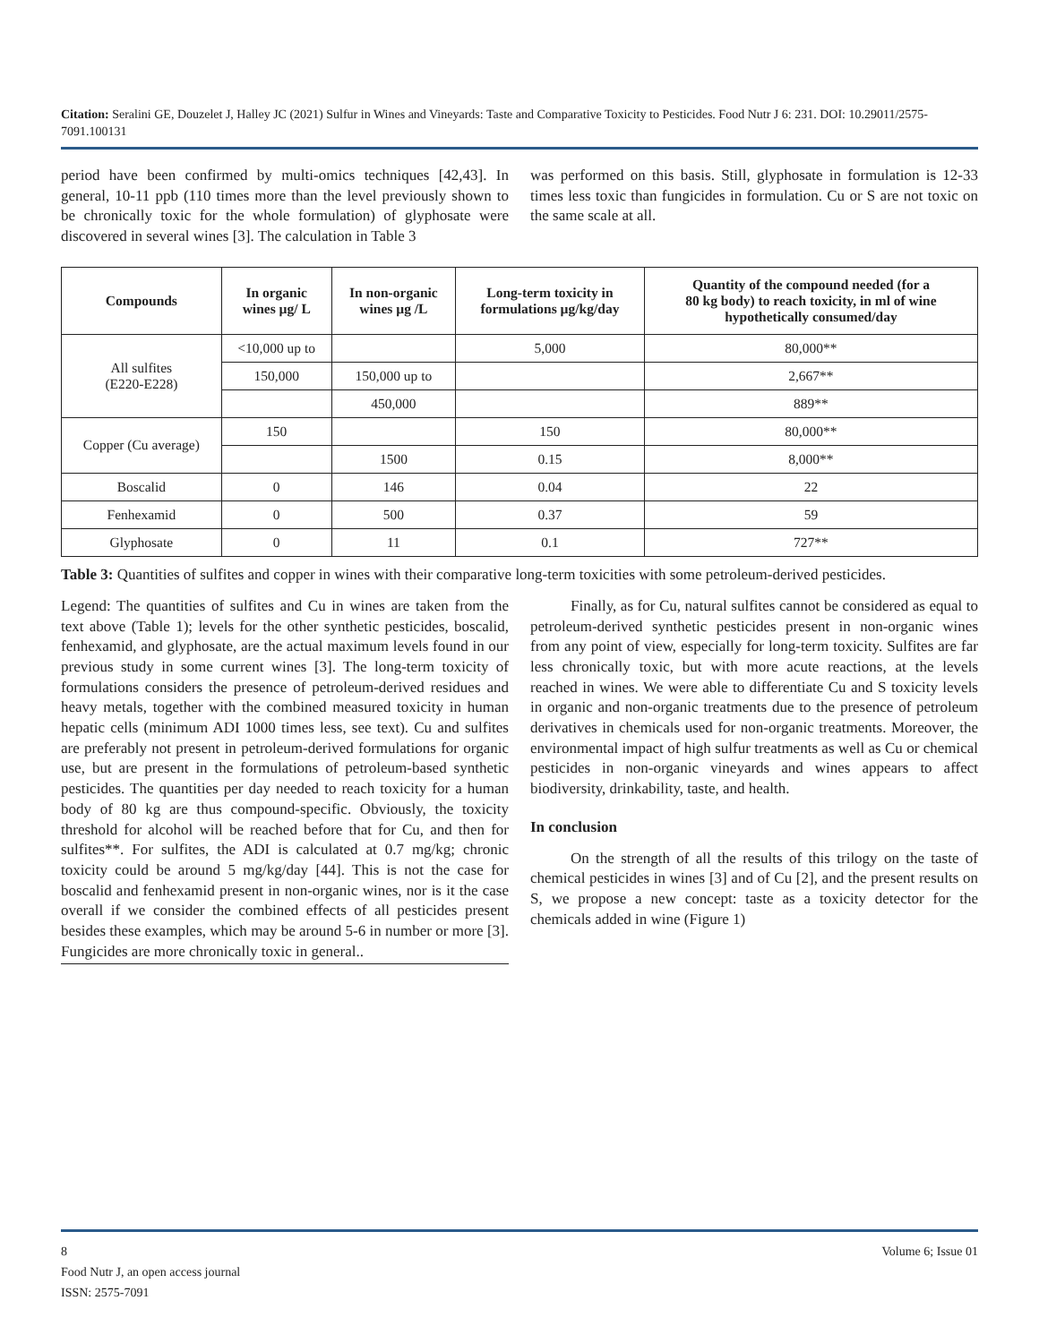Citation: Seralini GE, Douzelet J, Halley JC (2021) Sulfur in Wines and Vineyards: Taste and Comparative Toxicity to Pesticides. Food Nutr J 6: 231. DOI: 10.29011/2575-7091.100131
period have been confirmed by multi-omics techniques [42,43]. In general, 10-11 ppb (110 times more than the level previously shown to be chronically toxic for the whole formulation) of glyphosate were discovered in several wines [3]. The calculation in Table 3
was performed on this basis. Still, glyphosate in formulation is 12-33 times less toxic than fungicides in formulation. Cu or S are not toxic on the same scale at all.
| Compounds | In organic wines µg/ L | In non-organic wines µg /L | Long-term toxicity in formulations µg/kg/day | Quantity of the compound needed (for a 80 kg body) to reach toxicity, in ml of wine hypothetically consumed/day |
| --- | --- | --- | --- | --- |
| All sulfites (E220-E228) | <10,000 up to | | 5,000 | 80,000** |
| | 150,000 | 150,000 up to | | 2,667** |
| | | 450,000 | | 889** |
| Copper (Cu average) | 150 | | 150 | 80,000** |
| | | 1500 | 0.15 | 8,000** |
| Boscalid | 0 | 146 | 0.04 | 22 |
| Fenhexamid | 0 | 500 | 0.37 | 59 |
| Glyphosate | 0 | 11 | 0.1 | 727** |
Table 3: Quantities of sulfites and copper in wines with their comparative long-term toxicities with some petroleum-derived pesticides.
Legend: The quantities of sulfites and Cu in wines are taken from the text above (Table 1); levels for the other synthetic pesticides, boscalid, fenhexamid, and glyphosate, are the actual maximum levels found in our previous study in some current wines [3]. The long-term toxicity of formulations considers the presence of petroleum-derived residues and heavy metals, together with the combined measured toxicity in human hepatic cells (minimum ADI 1000 times less, see text). Cu and sulfites are preferably not present in petroleum-derived formulations for organic use, but are present in the formulations of petroleum-based synthetic pesticides. The quantities per day needed to reach toxicity for a human body of 80 kg are thus compound-specific. Obviously, the toxicity threshold for alcohol will be reached before that for Cu, and then for sulfites**. For sulfites, the ADI is calculated at 0.7 mg/kg; chronic toxicity could be around 5 mg/kg/day [44]. This is not the case for boscalid and fenhexamid present in non-organic wines, nor is it the case overall if we consider the combined effects of all pesticides present besides these examples, which may be around 5-6 in number or more [3]. Fungicides are more chronically toxic in general..
Finally, as for Cu, natural sulfites cannot be considered as equal to petroleum-derived synthetic pesticides present in non-organic wines from any point of view, especially for long-term toxicity. Sulfites are far less chronically toxic, but with more acute reactions, at the levels reached in wines. We were able to differentiate Cu and S toxicity levels in organic and non-organic treatments due to the presence of petroleum derivatives in chemicals used for non-organic treatments. Moreover, the environmental impact of high sulfur treatments as well as Cu or chemical pesticides in non-organic vineyards and wines appears to affect biodiversity, drinkability, taste, and health.
In conclusion
On the strength of all the results of this trilogy on the taste of chemical pesticides in wines [3] and of Cu [2], and the present results on S, we propose a new concept: taste as a toxicity detector for the chemicals added in wine (Figure 1)
8 Volume 6; Issue 01
Food Nutr J, an open access journal
ISSN: 2575-7091